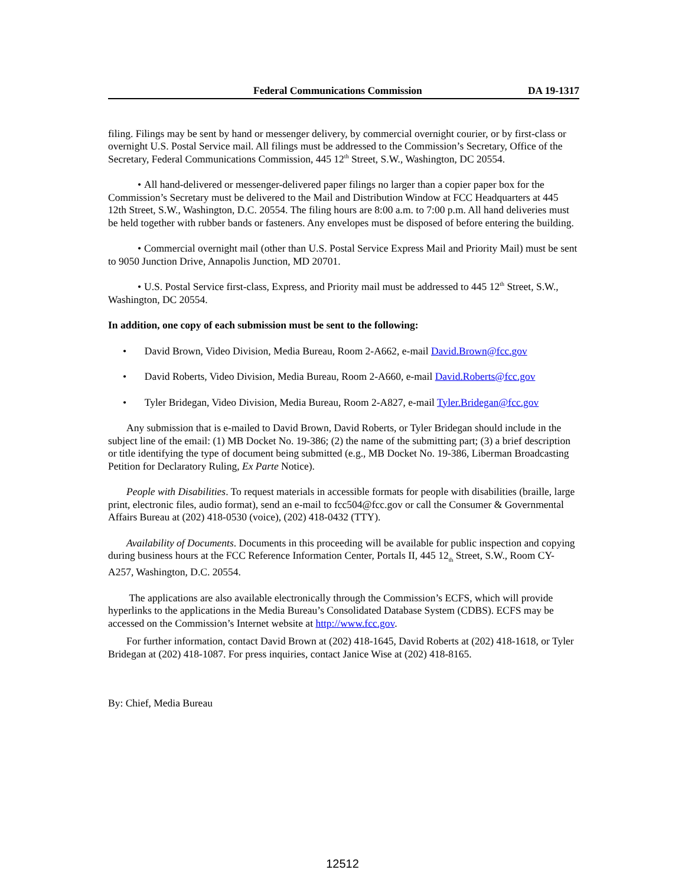Federal Communications Commission DA 19-1317
filing. Filings may be sent by hand or messenger delivery, by commercial overnight courier, or by first-class or overnight U.S. Postal Service mail. All filings must be addressed to the Commission’s Secretary, Office of the Secretary, Federal Communications Commission, 445 12<sup>th</sup> Street, S.W., Washington, DC 20554.
• All hand-delivered or messenger-delivered paper filings no larger than a copier paper box for the Commission’s Secretary must be delivered to the Mail and Distribution Window at FCC Headquarters at 445 12th Street, S.W., Washington, D.C. 20554. The filing hours are 8:00 a.m. to 7:00 p.m. All hand deliveries must be held together with rubber bands or fasteners. Any envelopes must be disposed of before entering the building.
• Commercial overnight mail (other than U.S. Postal Service Express Mail and Priority Mail) must be sent to 9050 Junction Drive, Annapolis Junction, MD 20701.
• U.S. Postal Service first-class, Express, and Priority mail must be addressed to 445 12<sup>th</sup> Street, S.W., Washington, DC 20554.
In addition, one copy of each submission must be sent to the following:
• David Brown, Video Division, Media Bureau, Room 2-A662, e-mail David.Brown@fcc.gov
• David Roberts, Video Division, Media Bureau, Room 2-A660, e-mail David.Roberts@fcc.gov
• Tyler Bridegan, Video Division, Media Bureau, Room 2-A827, e-mail Tyler.Bridegan@fcc.gov
Any submission that is e-mailed to David Brown, David Roberts, or Tyler Bridegan should include in the subject line of the email: (1) MB Docket No. 19-386; (2) the name of the submitting part; (3) a brief description or title identifying the type of document being submitted (e.g., MB Docket No. 19-386, Liberman Broadcasting Petition for Declaratory Ruling, Ex Parte Notice).
People with Disabilities. To request materials in accessible formats for people with disabilities (braille, large print, electronic files, audio format), send an e-mail to fcc504@fcc.gov or call the Consumer & Governmental Affairs Bureau at (202) 418-0530 (voice), (202) 418-0432 (TTY).
Availability of Documents. Documents in this proceeding will be available for public inspection and copying during business hours at the FCC Reference Information Center, Portals II, 445 12<sub>th</sub> Street, S.W., Room CY-A257, Washington, D.C. 20554.
The applications are also available electronically through the Commission’s ECFS, which will provide hyperlinks to the applications in the Media Bureau’s Consolidated Database System (CDBS). ECFS may be accessed on the Commission’s Internet website at http://www.fcc.gov.
For further information, contact David Brown at (202) 418-1645, David Roberts at (202) 418-1618, or Tyler Bridegan at (202) 418-1087. For press inquiries, contact Janice Wise at (202) 418-8165.
By: Chief, Media Bureau
12512